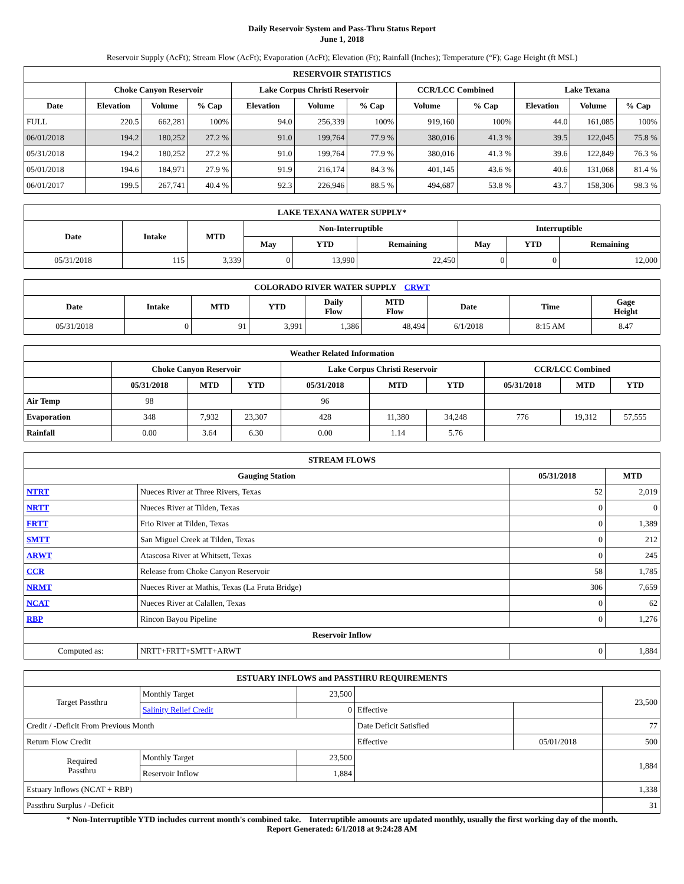Daily Reservoir System and Pass-Thru Status Report
June 1, 2018
Reservoir Supply (AcFt); Stream Flow (AcFt); Evaporation (AcFt); Elevation (Ft); Rainfall (Inches); Temperature (°F); Gage Height (ft MSL)
| RESERVOIR STATISTICS | | | | | | | | | | | |
| --- | --- | --- | --- | --- | --- | --- | --- | --- | --- | --- | --- |
| | Choke Canyon Reservoir | | | Lake Corpus Christi Reservoir | | | CCR/LCC Combined | | Lake Texana | | |
| Date | Elevation | Volume | % Cap | Elevation | Volume | % Cap | Volume | % Cap | Elevation | Volume | % Cap |
| FULL | 220.5 | 662,281 | 100% | 94.0 | 256,339 | 100% | 919,160 | 100% | 44.0 | 161,085 | 100% |
| 06/01/2018 | 194.2 | 180,252 | 27.2 % | 91.0 | 199,764 | 77.9 % | 380,016 | 41.3 % | 39.5 | 122,045 | 75.8 % |
| 05/31/2018 | 194.2 | 180,252 | 27.2 % | 91.0 | 199,764 | 77.9 % | 380,016 | 41.3 % | 39.6 | 122,849 | 76.3 % |
| 05/01/2018 | 194.6 | 184,971 | 27.9 % | 91.9 | 216,174 | 84.3 % | 401,145 | 43.6 % | 40.6 | 131,068 | 81.4 % |
| 06/01/2017 | 199.5 | 267,741 | 40.4 % | 92.3 | 226,946 | 88.5 % | 494,687 | 53.8 % | 43.7 | 158,306 | 98.3 % |
| LAKE TEXANA WATER SUPPLY* | | | | | | | | |
| --- | --- | --- | --- | --- | --- | --- | --- | --- |
| Date | Intake | MTD | Non-Interruptible | | | Interruptible | | |
| | | | May | YTD | Remaining | May | YTD | Remaining |
| 05/31/2018 | 115 | 3,339 | 0 | 13,990 | 22,450 | 0 | 0 | 12,000 |
| COLORADO RIVER WATER SUPPLY CRWT | | | | | | | | |
| --- | --- | --- | --- | --- | --- | --- | --- | --- |
| Date | Intake | MTD | YTD | Daily Flow | MTD Flow | Date | Time | Gage Height |
| 05/31/2018 | 0 | 91 | 3,991 | 1,386 | 48,494 | 6/1/2018 | 8:15 AM | 8.47 |
| Weather Related Information | | | | | | | | | |
| --- | --- | --- | --- | --- | --- | --- | --- | --- | --- |
| | Choke Canyon Reservoir | | | Lake Corpus Christi Reservoir | | | CCR/LCC Combined | | |
| | 05/31/2018 | MTD | YTD | 05/31/2018 | MTD | YTD | 05/31/2018 | MTD | YTD |
| Air Temp | 98 | | | 96 | | | | | |
| Evaporation | 348 | 7,932 | 23,307 | 428 | 11,380 | 34,248 | 776 | 19,312 | 57,555 |
| Rainfall | 0.00 | 3.64 | 6.30 | 0.00 | 1.14 | 5.76 | | | |
| STREAM FLOWS | | | |
| --- | --- | --- | --- |
| Gauging Station | | 05/31/2018 | MTD |
| NTRT | Nueces River at Three Rivers, Texas | 52 | 2,019 |
| NRTT | Nueces River at Tilden, Texas | 0 | 0 |
| FRTT | Frio River at Tilden, Texas | 0 | 1,389 |
| SMTT | San Miguel Creek at Tilden, Texas | 0 | 212 |
| ARWT | Atascosa River at Whitsett, Texas | 0 | 245 |
| CCR | Release from Choke Canyon Reservoir | 58 | 1,785 |
| NRMT | Nueces River at Mathis, Texas (La Fruta Bridge) | 306 | 7,659 |
| NCAT | Nueces River at Calallen, Texas | 0 | 62 |
| RBP | Rincon Bayou Pipeline | 0 | 1,276 |
| Reservoir Inflow | | | |
| Computed as: | NRTT+FRTT+SMTT+ARWT | 0 | 1,884 |
| ESTUARY INFLOWS and PASSTHRU REQUIREMENTS | | | | | |
| --- | --- | --- | --- | --- | --- |
| Target Passthru | Monthly Target | 23,500 | | | 23,500 |
| | Salinity Relief Credit | 0 | Effective | | |
| Credit / -Deficit From Previous Month | | | Date Deficit Satisfied | | 77 |
| Return Flow Credit | | | Effective | 05/01/2018 | 500 |
| Required Passthru | Monthly Target | 23,500 | | | 1,884 |
| | Reservoir Inflow | 1,884 | | | |
| Estuary Inflows (NCAT + RBP) | | | | | 1,338 |
| Passthru Surplus / -Deficit | | | | | 31 |
* Non-Interruptible YTD includes current month's combined take. Interruptible amounts are updated monthly, usually the first working day of the month.
Report Generated: 6/1/2018 at 9:24:28 AM